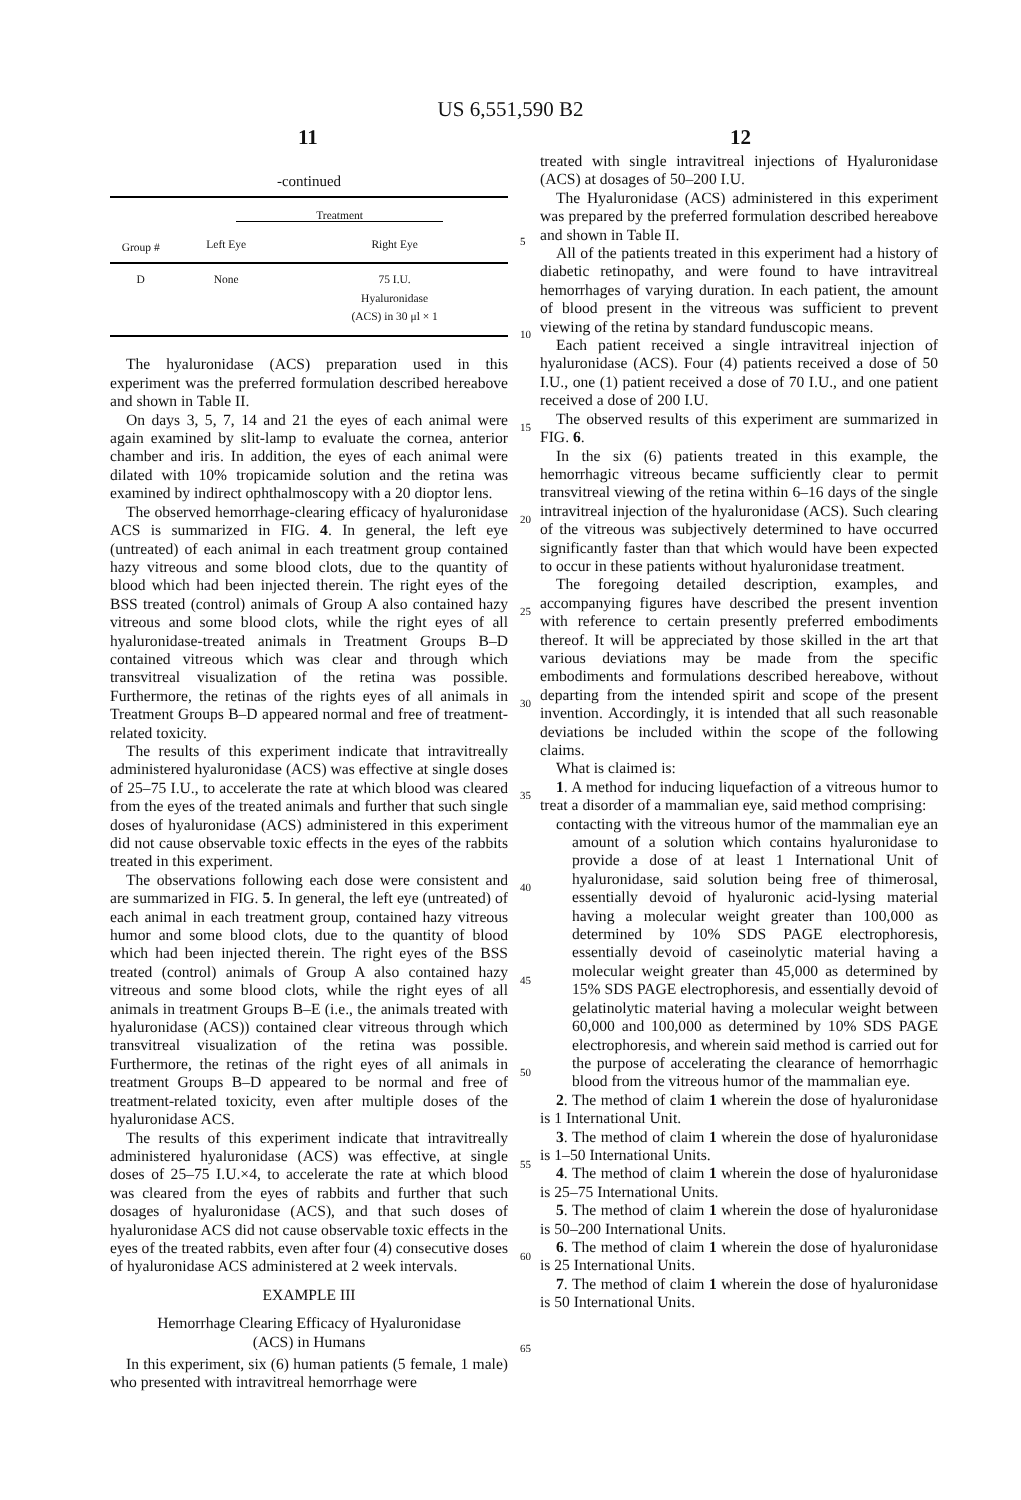US 6,551,590 B2
11 12
-continued
| | Treatment | |
| --- | --- | --- |
| Group # | Left Eye | Right Eye |
| D | None | 75 I.U. Hyaluronidase (ACS) in 30 μl × 1 |
The hyaluronidase (ACS) preparation used in this experiment was the preferred formulation described hereabove and shown in Table II.
On days 3, 5, 7, 14 and 21 the eyes of each animal were again examined by slit-lamp to evaluate the cornea, anterior chamber and iris. In addition, the eyes of each animal were dilated with 10% tropicamide solution and the retina was examined by indirect ophthalmoscopy with a 20 dioptor lens.
The observed hemorrhage-clearing efficacy of hyaluronidase ACS is summarized in FIG. 4. In general, the left eye (untreated) of each animal in each treatment group contained hazy vitreous and some blood clots, due to the quantity of blood which had been injected therein. The right eyes of the BSS treated (control) animals of Group A also contained hazy vitreous and some blood clots, while the right eyes of all hyaluronidase-treated animals in Treatment Groups B–D contained vitreous which was clear and through which transvitreal visualization of the retina was possible. Furthermore, the retinas of the rights eyes of all animals in Treatment Groups B–D appeared normal and free of treatment-related toxicity.
The results of this experiment indicate that intravitreally administered hyaluronidase (ACS) was effective at single doses of 25–75 I.U., to accelerate the rate at which blood was cleared from the eyes of the treated animals and further that such single doses of hyaluronidase (ACS) administered in this experiment did not cause observable toxic effects in the eyes of the rabbits treated in this experiment.
The observations following each dose were consistent and are summarized in FIG. 5. In general, the left eye (untreated) of each animal in each treatment group, contained hazy vitreous humor and some blood clots, due to the quantity of blood which had been injected therein. The right eyes of the BSS treated (control) animals of Group A also contained hazy vitreous and some blood clots, while the right eyes of all animals in treatment Groups B–E (i.e., the animals treated with hyaluronidase (ACS)) contained clear vitreous through which transvitreal visualization of the retina was possible. Furthermore, the retinas of the right eyes of all animals in treatment Groups B–D appeared to be normal and free of treatment-related toxicity, even after multiple doses of the hyaluronidase ACS.
The results of this experiment indicate that intravitreally administered hyaluronidase (ACS) was effective, at single doses of 25–75 I.U.×4, to accelerate the rate at which blood was cleared from the eyes of rabbits and further that such dosages of hyaluronidase (ACS), and that such doses of hyaluronidase ACS did not cause observable toxic effects in the eyes of the treated rabbits, even after four (4) consecutive doses of hyaluronidase ACS administered at 2 week intervals.
EXAMPLE III
Hemorrhage Clearing Efficacy of Hyaluronidase
(ACS) in Humans
In this experiment, six (6) human patients (5 female, 1 male) who presented with intravitreal hemorrhage were
treated with single intravitreal injections of Hyaluronidase (ACS) at dosages of 50–200 I.U.
The Hyaluronidase (ACS) administered in this experiment was prepared by the preferred formulation described hereabove and shown in Table II.
All of the patients treated in this experiment had a history of diabetic retinopathy, and were found to have intravitreal hemorrhages of varying duration. In each patient, the amount of blood present in the vitreous was sufficient to prevent viewing of the retina by standard funduscopic means.
Each patient received a single intravitreal injection of hyaluronidase (ACS). Four (4) patients received a dose of 50 I.U., one (1) patient received a dose of 70 I.U., and one patient received a dose of 200 I.U.
The observed results of this experiment are summarized in FIG. 6.
In the six (6) patients treated in this example, the hemorrhagic vitreous became sufficiently clear to permit transvitreal viewing of the retina within 6–16 days of the single intravitreal injection of the hyaluronidase (ACS). Such clearing of the vitreous was subjectively determined to have occurred significantly faster than that which would have been expected to occur in these patients without hyaluronidase treatment.
The foregoing detailed description, examples, and accompanying figures have described the present invention with reference to certain presently preferred embodiments thereof. It will be appreciated by those skilled in the art that various deviations may be made from the specific embodiments and formulations described hereabove, without departing from the intended spirit and scope of the present invention. Accordingly, it is intended that all such reasonable deviations be included within the scope of the following claims.
What is claimed is:
1. A method for inducing liquefaction of a vitreous humor to treat a disorder of a mammalian eye, said method comprising:
contacting with the vitreous humor of the mammalian eye an amount of a solution which contains hyaluronidase to provide a dose of at least 1 International Unit of hyaluronidase, said solution being free of thimerosal, essentially devoid of hyaluronic acid-lysing material having a molecular weight greater than 100,000 as determined by 10% SDS PAGE electrophoresis, essentially devoid of caseinolytic material having a molecular weight greater than 45,000 as determined by 15% SDS PAGE electrophoresis, and essentially devoid of gelatinolytic material having a molecular weight between 60,000 and 100,000 as determined by 10% SDS PAGE electrophoresis, and wherein said method is carried out for the purpose of accelerating the clearance of hemorrhagic blood from the vitreous humor of the mammalian eye.
2. The method of claim 1 wherein the dose of hyaluronidase is 1 International Unit.
3. The method of claim 1 wherein the dose of hyaluronidase is 1–50 International Units.
4. The method of claim 1 wherein the dose of hyaluronidase is 25–75 International Units.
5. The method of claim 1 wherein the dose of hyaluronidase is 50–200 International Units.
6. The method of claim 1 wherein the dose of hyaluronidase is 25 International Units.
7. The method of claim 1 wherein the dose of hyaluronidase is 50 International Units.
5
10
15
20
25
30
35
40
45
50
55
60
65